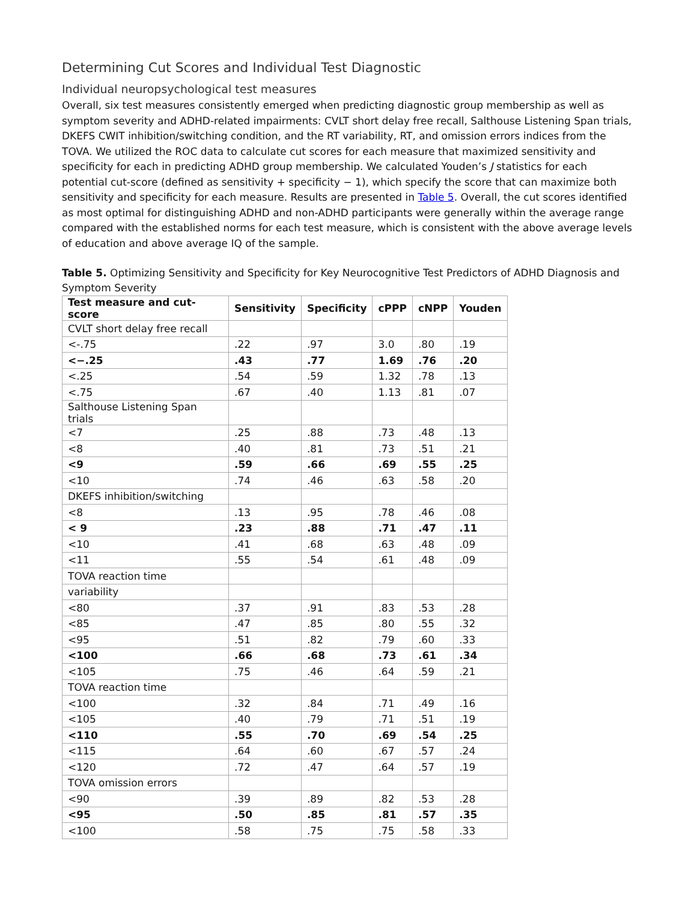Determining Cut Scores and Individual Test Diagnostic
Individual neuropsychological test measures
Overall, six test measures consistently emerged when predicting diagnostic group membership as well as symptom severity and ADHD-related impairments: CVLT short delay free recall, Salthouse Listening Span trials, DKEFS CWIT inhibition/switching condition, and the RT variability, RT, and omission errors indices from the TOVA. We utilized the ROC data to calculate cut scores for each measure that maximized sensitivity and specificity for each in predicting ADHD group membership. We calculated Youden’s J statistics for each potential cut-score (defined as sensitivity + specificity − 1), which specify the score that can maximize both sensitivity and specificity for each measure. Results are presented in Table 5. Overall, the cut scores identified as most optimal for distinguishing ADHD and non-ADHD participants were generally within the average range compared with the established norms for each test measure, which is consistent with the above average levels of education and above average IQ of the sample.
Table 5. Optimizing Sensitivity and Specificity for Key Neurocognitive Test Predictors of ADHD Diagnosis and Symptom Severity
| Test measure and cut-score | Sensitivity | Specificity | cPPP | cNPP | Youden |
| --- | --- | --- | --- | --- | --- |
| CVLT short delay free recall | | | | | |
| <-.75 | .22 | .97 | 3.0 | .80 | .19 |
| <−.25 | .43 | .77 | 1.69 | .76 | .20 |
| <.25 | .54 | .59 | 1.32 | .78 | .13 |
| <.75 | .67 | .40 | 1.13 | .81 | .07 |
| Salthouse Listening Span trials | | | | | |
| <7 | .25 | .88 | .73 | .48 | .13 |
| <8 | .40 | .81 | .73 | .51 | .21 |
| <9 | .59 | .66 | .69 | .55 | .25 |
| <10 | .74 | .46 | .63 | .58 | .20 |
| DKEFS inhibition/switching | | | | | |
| <8 | .13 | .95 | .78 | .46 | .08 |
| < 9 | .23 | .88 | .71 | .47 | .11 |
| <10 | .41 | .68 | .63 | .48 | .09 |
| <11 | .55 | .54 | .61 | .48 | .09 |
| TOVA reaction time | | | | | |
| variability | | | | | |
| <80 | .37 | .91 | .83 | .53 | .28 |
| <85 | .47 | .85 | .80 | .55 | .32 |
| <95 | .51 | .82 | .79 | .60 | .33 |
| <100 | .66 | .68 | .73 | .61 | .34 |
| <105 | .75 | .46 | .64 | .59 | .21 |
| TOVA reaction time | | | | | |
| <100 | .32 | .84 | .71 | .49 | .16 |
| <105 | .40 | .79 | .71 | .51 | .19 |
| <110 | .55 | .70 | .69 | .54 | .25 |
| <115 | .64 | .60 | .67 | .57 | .24 |
| <120 | .72 | .47 | .64 | .57 | .19 |
| TOVA omission errors | | | | | |
| <90 | .39 | .89 | .82 | .53 | .28 |
| <95 | .50 | .85 | .81 | .57 | .35 |
| <100 | .58 | .75 | .75 | .58 | .33 |